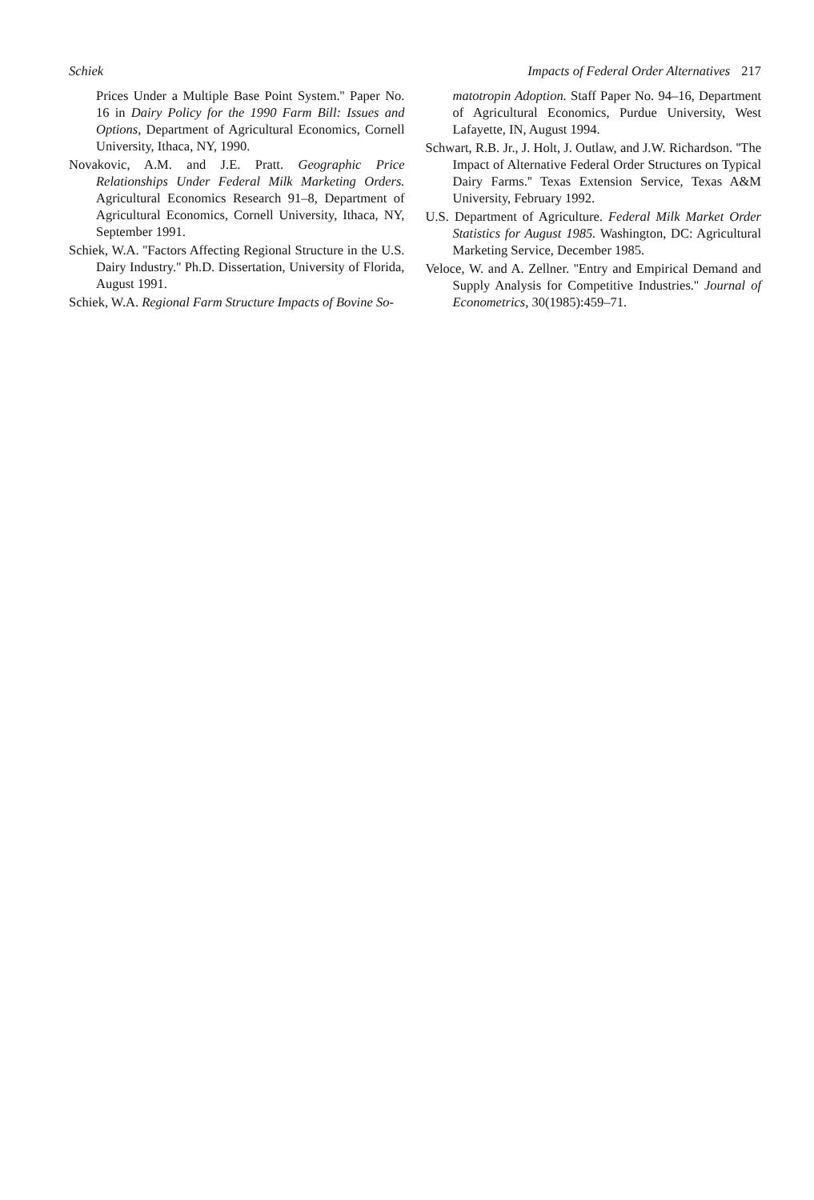Schiek Impacts of Federal Order Alternatives 217
Prices Under a Multiple Base Point System.'' Paper No. 16 in Dairy Policy for the 1990 Farm Bill: Issues and Options, Department of Agricultural Economics, Cornell University, Ithaca, NY, 1990.
Novakovic, A.M. and J.E. Pratt. Geographic Price Relationships Under Federal Milk Marketing Orders. Agricultural Economics Research 91–8, Department of Agricultural Economics, Cornell University, Ithaca, NY, September 1991.
Schiek, W.A. ''Factors Affecting Regional Structure in the U.S. Dairy Industry.'' Ph.D. Dissertation, University of Florida, August 1991.
Schiek, W.A. Regional Farm Structure Impacts of Bovine So-
matotropin Adoption. Staff Paper No. 94–16, Department of Agricultural Economics, Purdue University, West Lafayette, IN, August 1994.
Schwart, R.B. Jr., J. Holt, J. Outlaw, and J.W. Richardson. ''The Impact of Alternative Federal Order Structures on Typical Dairy Farms.'' Texas Extension Service, Texas A&M University, February 1992.
U.S. Department of Agriculture. Federal Milk Market Order Statistics for August 1985. Washington, DC: Agricultural Marketing Service, December 1985.
Veloce, W. and A. Zellner. ''Entry and Empirical Demand and Supply Analysis for Competitive Industries.'' Journal of Econometrics, 30(1985):459–71.